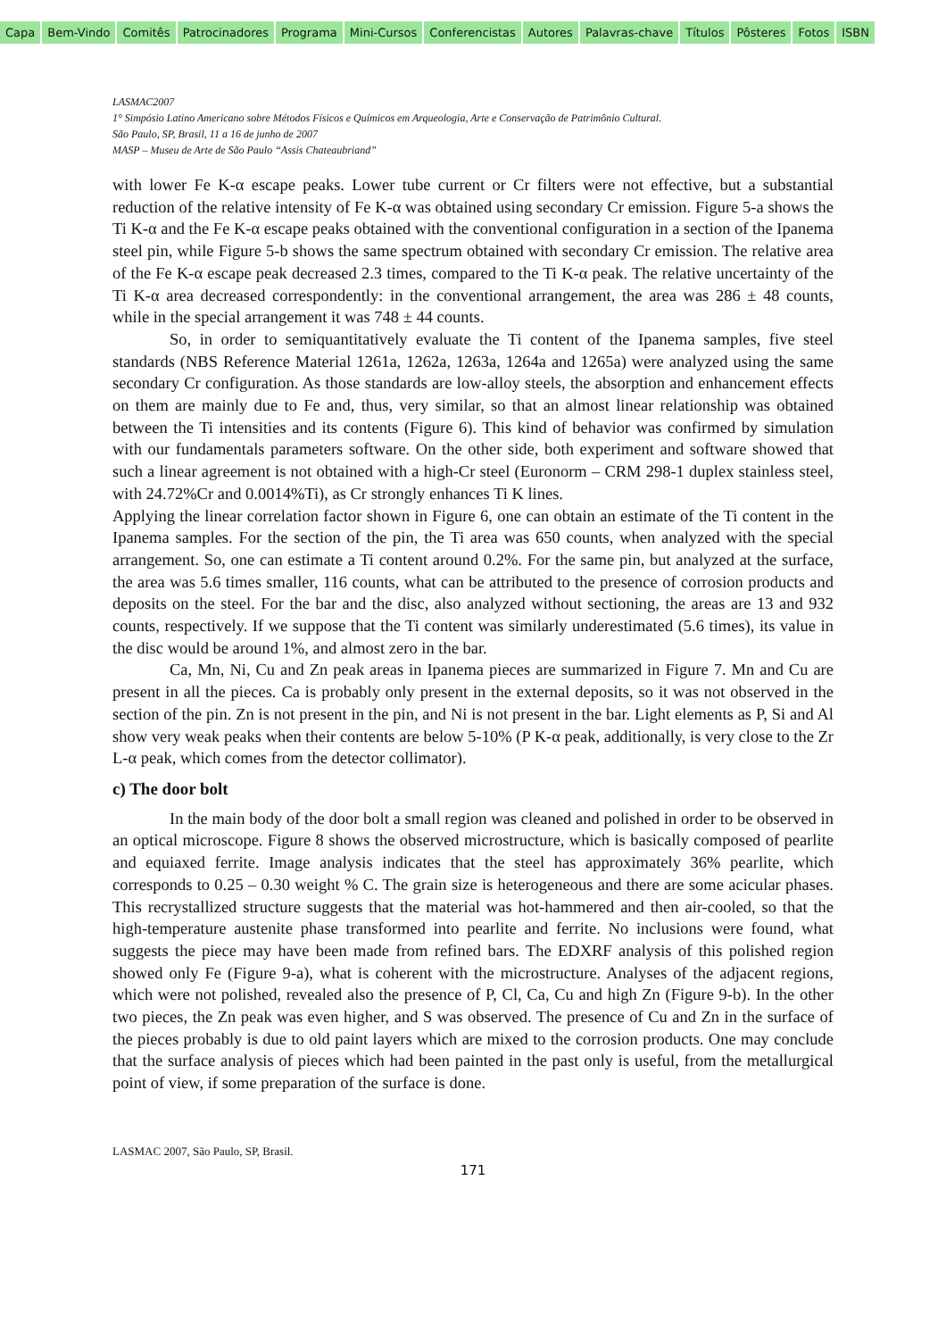Capa Bem-Vindo Comitês Patrocinadores Programa Mini-Cursos Conferencistas Autores Palavras-chave Títulos Pôsteres Fotos ISBN
LASMAC2007
1° Simpósio Latino Americano sobre Métodos Físicos e Químicos em Arqueologia, Arte e Conservação de Patrimônio Cultural.
São Paulo, SP, Brasil, 11 a 16 de junho de 2007
MASP – Museu de Arte de São Paulo “Assis Chateaubriand”
with lower Fe K-α escape peaks. Lower tube current or Cr filters were not effective, but a substantial reduction of the relative intensity of Fe K-α was obtained using secondary Cr emission. Figure 5-a shows the Ti K-α and the Fe K-α escape peaks obtained with the conventional configuration in a section of the Ipanema steel pin, while Figure 5-b shows the same spectrum obtained with secondary Cr emission. The relative area of the Fe K-α escape peak decreased 2.3 times, compared to the Ti K-α peak. The relative uncertainty of the Ti K-α area decreased correspondently: in the conventional arrangement, the area was 286 ± 48 counts, while in the special arrangement it was 748 ± 44 counts.
So, in order to semiquantitatively evaluate the Ti content of the Ipanema samples, five steel standards (NBS Reference Material 1261a, 1262a, 1263a, 1264a and 1265a) were analyzed using the same secondary Cr configuration. As those standards are low-alloy steels, the absorption and enhancement effects on them are mainly due to Fe and, thus, very similar, so that an almost linear relationship was obtained between the Ti intensities and its contents (Figure 6). This kind of behavior was confirmed by simulation with our fundamentals parameters software. On the other side, both experiment and software showed that such a linear agreement is not obtained with a high-Cr steel (Euronorm – CRM 298-1 duplex stainless steel, with 24.72%Cr and 0.0014%Ti), as Cr strongly enhances Ti K lines.
Applying the linear correlation factor shown in Figure 6, one can obtain an estimate of the Ti content in the Ipanema samples. For the section of the pin, the Ti area was 650 counts, when analyzed with the special arrangement. So, one can estimate a Ti content around 0.2%. For the same pin, but analyzed at the surface, the area was 5.6 times smaller, 116 counts, what can be attributed to the presence of corrosion products and deposits on the steel. For the bar and the disc, also analyzed without sectioning, the areas are 13 and 932 counts, respectively. If we suppose that the Ti content was similarly underestimated (5.6 times), its value in the disc would be around 1%, and almost zero in the bar.
Ca, Mn, Ni, Cu and Zn peak areas in Ipanema pieces are summarized in Figure 7. Mn and Cu are present in all the pieces. Ca is probably only present in the external deposits, so it was not observed in the section of the pin. Zn is not present in the pin, and Ni is not present in the bar. Light elements as P, Si and Al show very weak peaks when their contents are below 5-10% (P K-α peak, additionally, is very close to the Zr L-α peak, which comes from the detector collimator).
c) The door bolt
In the main body of the door bolt a small region was cleaned and polished in order to be observed in an optical microscope. Figure 8 shows the observed microstructure, which is basically composed of pearlite and equiaxed ferrite. Image analysis indicates that the steel has approximately 36% pearlite, which corresponds to 0.25 – 0.30 weight % C. The grain size is heterogeneous and there are some acicular phases. This recrystallized structure suggests that the material was hot-hammered and then air-cooled, so that the high-temperature austenite phase transformed into pearlite and ferrite. No inclusions were found, what suggests the piece may have been made from refined bars. The EDXRF analysis of this polished region showed only Fe (Figure 9-a), what is coherent with the microstructure. Analyses of the adjacent regions, which were not polished, revealed also the presence of P, Cl, Ca, Cu and high Zn (Figure 9-b). In the other two pieces, the Zn peak was even higher, and S was observed. The presence of Cu and Zn in the surface of the pieces probably is due to old paint layers which are mixed to the corrosion products. One may conclude that the surface analysis of pieces which had been painted in the past only is useful, from the metallurgical point of view, if some preparation of the surface is done.
LASMAC 2007, São Paulo, SP, Brasil.
171